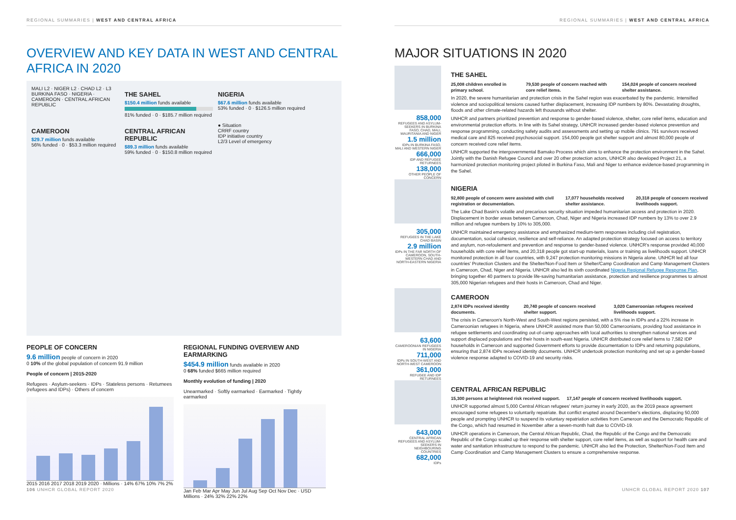REGIONAL SUMMARIES | WEST AND CENTRAL AFRICA
OVERVIEW AND KEY DATA IN WEST AND CENTRAL AFRICA IN 2020
MALI L2 · NIGER L2 · CHAD L2 · L3 BURKINA FASO · NIGERIA · CAMEROON · CENTRAL AFRICAN REPUBLIC
THE SAHEL
$150.4 million funds available
81% funded · 0 · $185.7 million required
NIGERIA
$67.6 million funds available
53% funded · 0 · $126.5 million required
CAMEROON
$29.7 million funds available
56% funded · 0 · $53.3 million required
CENTRAL AFRICAN REPUBLIC
$89.3 million funds available
59% funded · 0 · $150.8 million required
● Situation
CRRF country
IDP initiative country
L2/3 Level of emergency
PEOPLE OF CONCERN
9.6 million people of concern in 2020
0 10% of the global population of concern 91.9 million
People of concern | 2015-2020
Refugees · Asylum-seekers · IDPs · Stateless persons · Returnees (refugees and IDPs) · Others of concern
2015 2016 2017 2018 2019 2020 · Millions · 14% 67% 10% 7% 2%
REGIONAL FUNDING OVERVIEW AND EARMARKING
$454.9 million funds available in 2020
0 68% funded $665 million required
Monthly evolution of funding | 2020
Unearmarked · Softly earmarked · Earmarked · Tightly earmarked
Jan Feb Mar Apr May Jun Jul Aug Sep Oct Nov Dec · USD Millions · 24% 32% 22% 22%
106 UNHCR GLOBAL REPORT 2020
REGIONAL SUMMARIES | WEST AND CENTRAL AFRICA
MAJOR SITUATIONS IN 2020
858,000
REFUGEES AND ASYLUM-SEEKERS IN BURKINA FASO, CHAD, MALI, MAURITANIA AND NIGER
1.5 million
IDPs IN BURKINA FASO, MALI AND WESTERN NIGER
666,000
IDP AND REFUGEE RETURNEES
138,000
OTHER PEOPLE OF CONCERN
THE SAHEL
25,008 children enrolled in primary school. 79,530 people of concern reached with core relief items. 154,024 people of concern received shelter assistance.
In 2020, the severe humanitarian and protection crisis in the Sahel region was exacerbated by the pandemic. Intensified violence and sociopolitical tensions caused further displacement, increasing IDP numbers by 80%. Devastating droughts, floods and other climate-related hazards left thousands without shelter.
UNHCR and partners prioritized prevention and response to gender-based violence, shelter, core relief items, education and environmental protection efforts. In line with its Sahel strategy, UNHCR increased gender-based violence prevention and response programming, conducting safety audits and assessments and setting up mobile clinics. 791 survivors received medical care and 825 received psychosocial support. 154,000 people got shelter support and almost 80,000 people of concern received core relief items.
UNHCR supported the intergovernmental Bamako Process which aims to enhance the protection environment in the Sahel. Jointly with the Danish Refugee Council and over 20 other protection actors, UNHCR also developed Project 21, a harmonized protection monitoring project piloted in Burkina Faso, Mali and Niger to enhance evidence-based programming in the Sahel.
305,000
REFUGEES IN THE LAKE CHAD BASIN
2.9 million
IDPs IN THE FAR NORTH OF CAMEROON, SOUTH-WESTERN CHAD AND NORTH-EASTERN NIGERIA
NIGERIA
92,800 people of concern were assisted with civil registration or documentation. 17,077 households received shelter assistance. 20,318 people of concern received livelihoods support.
The Lake Chad Basin's volatile and precarious security situation impeded humanitarian access and protection in 2020. Displacement in border areas between Cameroon, Chad, Niger and Nigeria increased IDP numbers by 13% to over 2.9 million and refugee numbers by 10% to 305,000.
UNHCR maintained emergency assistance and emphasized medium-term responses including civil registration, documentation, social cohesion, resilience and self-reliance. An adapted protection strategy focused on access to territory and asylum, non-refoulement and prevention and response to gender-based violence. UNHCR's response provided 40,000 households with core relief items, and 20,318 people got start-up materials, loans or training as livelihoods support. UNHCR monitored protection in all four countries, with 9,247 protection monitoring missions in Nigeria alone. UNHCR led all four countries' Protection Clusters and the Shelter/Non-Food Item or Shelter/Camp Coordination and Camp Management Clusters in Cameroon, Chad, Niger and Nigeria. UNHCR also led its sixth coordinated Nigeria Regional Refugee Response Plan, bringing together 40 partners to provide life-saving humanitarian assistance, protection and resilience programmes to almost 305,000 Nigerian refugees and their hosts in Cameroon, Chad and Niger.
63,600
CAMEROONIAN REFUGEES IN NIGERIA
711,000
IDPs IN SOUTH-WEST AND NORTH-WEST CAMEROON
361,000
REFUGEE AND IDP RETURNEES
CAMEROON
2,874 IDPs received identity documents. 20,740 people of concern received shelter support. 3,020 Cameroonian refugees received livelihoods support.
The crisis in Cameroon's North-West and South-West regions persisted, with a 5% rise in IDPs and a 22% increase in Cameroonian refugees in Nigeria, where UNHCR assisted more than 50,000 Cameroonians, providing food assistance in refugee settlements and coordinating out-of-camp approaches with local authorities to strengthen national services and support displaced populations and their hosts in south-east Nigeria. UNHCR distributed core relief items to 7,582 IDP households in Cameroon and supported Government efforts to provide documentation to IDPs and returning populations, ensuring that 2,874 IDPs received identity documents. UNHCR undertook protection monitoring and set up a gender-based violence response adapted to COVID-19 and security risks.
643,000
CENTRAL AFRICAN REFUGEES AND ASYLUM-SEEKERS IN NEIGHBOURING COUNTRIES
682,000
IDPs
CENTRAL AFRICAN REPUBLIC
15,300 persons at heightened risk received support. 17,147 people of concern received livelihoods support.
UNHCR supported almost 5,000 Central African refugees' return journey in early 2020, as the 2019 peace agreement encouraged some refugees to voluntarily repatriate. But conflict erupted around December's elections, displacing 50,000 people and prompting UNHCR to suspend its voluntary repatriation activities from Cameroon and the Democratic Republic of the Congo, which had resumed in November after a seven-month halt due to COVID-19.
UNHCR operations in Cameroon, the Central African Republic, Chad, the Republic of the Congo and the Democratic Republic of the Congo scaled up their response with shelter support, core relief items, as well as support for health care and water and sanitation infrastructure to respond to the pandemic. UNHCR also led the Protection, Shelter/Non-Food Item and Camp Coordination and Camp Management Clusters to ensure a comprehensive response.
UNHCR GLOBAL REPORT 2020 107